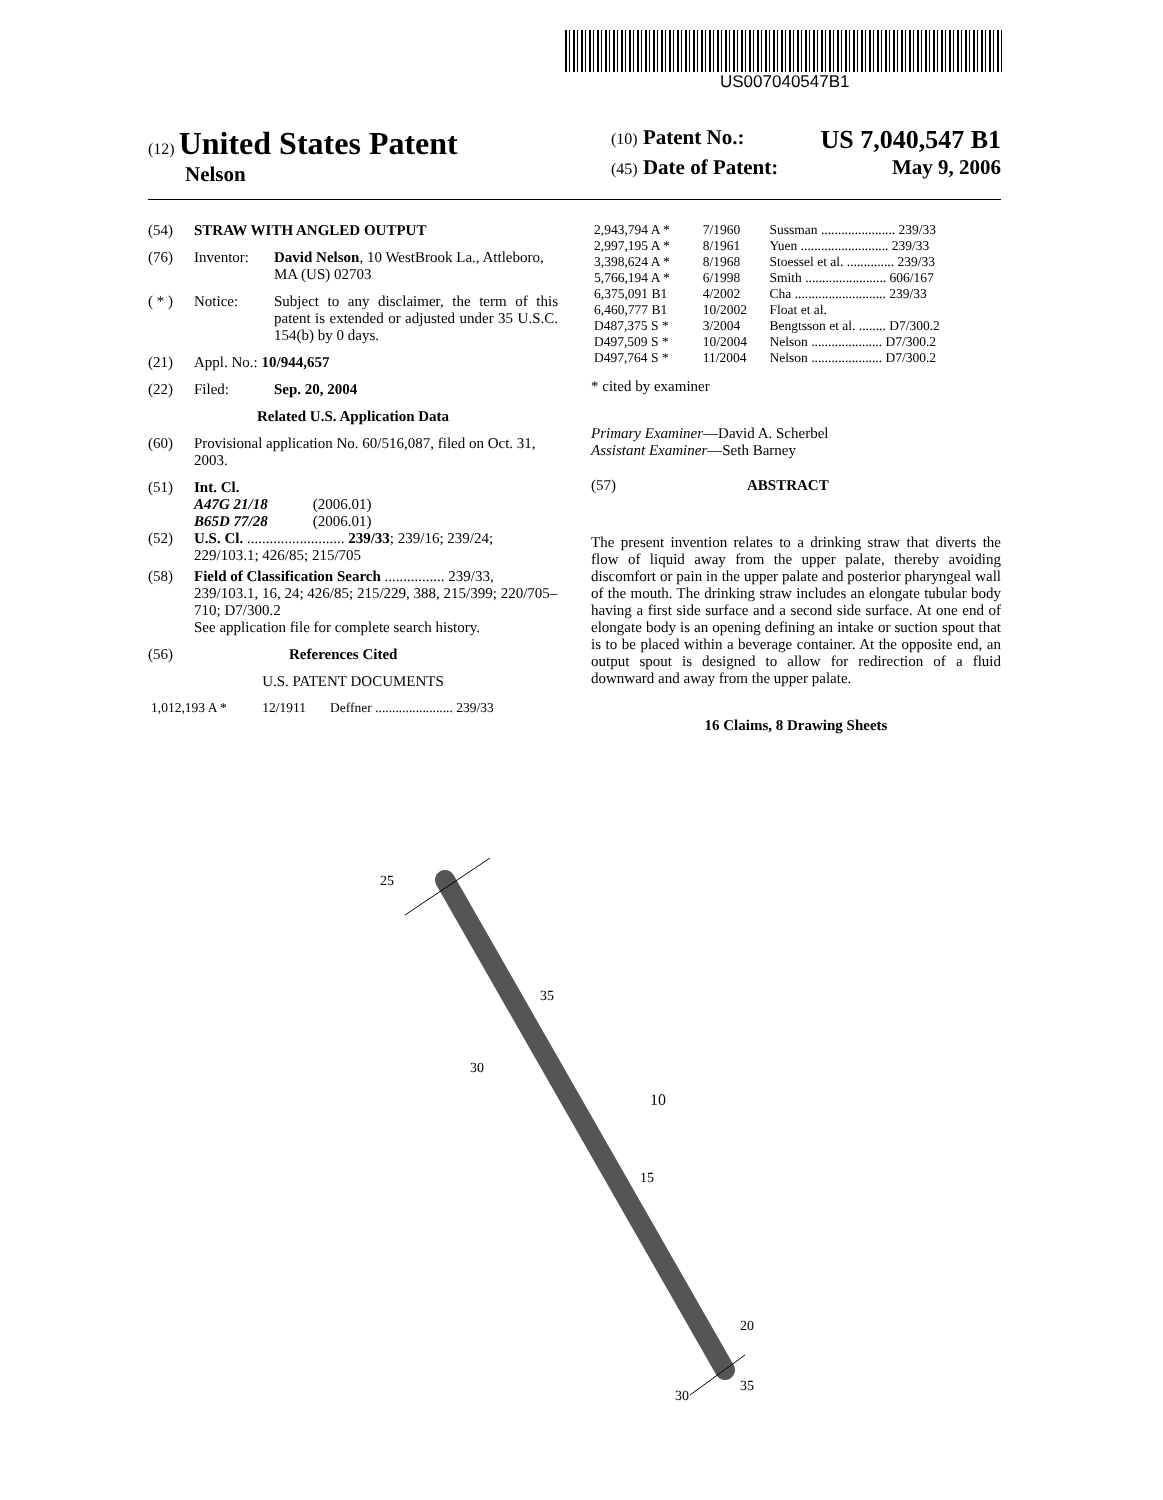US007040547B1
(12) United States Patent
Nelson
(10) Patent No.: US 7,040,547 B1
(45) Date of Patent: May 9, 2006
(54) STRAW WITH ANGLED OUTPUT
(76) Inventor: David Nelson, 10 WestBrook La., Attleboro, MA (US) 02703
( * ) Notice: Subject to any disclaimer, the term of this patent is extended or adjusted under 35 U.S.C. 154(b) by 0 days.
(21) Appl. No.: 10/944,657
(22) Filed: Sep. 20, 2004
Related U.S. Application Data
(60) Provisional application No. 60/516,087, filed on Oct. 31, 2003.
(51) Int. Cl.
A47G 21/18 (2006.01)
B65D 77/28 (2006.01)
(52) U.S. Cl. .......................... 239/33; 239/16; 239/24; 229/103.1; 426/85; 215/705
(58) Field of Classification Search ................ 239/33, 239/103.1, 16, 24; 426/85; 215/229, 388, 215/399; 220/705–710; D7/300.2
See application file for complete search history.
(56) References Cited
U.S. PATENT DOCUMENTS
| 1,012,193 A * | 12/1911 | Deffner ....................... 239/33 |
| 2,943,794 A * | 7/1960 | Sussman ...................... 239/33 |
| 2,997,195 A * | 8/1961 | Yuen .......................... 239/33 |
| 3,398,624 A * | 8/1968 | Stoessel et al. .............. 239/33 |
| 5,766,194 A * | 6/1998 | Smith ........................ 606/167 |
| 6,375,091 B1 | 4/2002 | Cha ........................... 239/33 |
| 6,460,777 B1 | 10/2002 | Float et al. |
| D487,375 S * | 3/2004 | Bengtsson et al. ........ D7/300.2 |
| D497,509 S * | 10/2004 | Nelson ..................... D7/300.2 |
| D497,764 S * | 11/2004 | Nelson ..................... D7/300.2 |
* cited by examiner
Primary Examiner—David A. Scherbel
Assistant Examiner—Seth Barney
(57) ABSTRACT
The present invention relates to a drinking straw that diverts the flow of liquid away from the upper palate, thereby avoiding discomfort or pain in the upper palate and posterior pharyngeal wall of the mouth. The drinking straw includes an elongate tubular body having a first side surface and a second side surface. At one end of elongate body is an opening defining an intake or suction spout that is to be placed within a beverage container. At the opposite end, an output spout is designed to allow for redirection of a fluid downward and away from the upper palate.
16 Claims, 8 Drawing Sheets
25
35
30
10
15
20
35
30